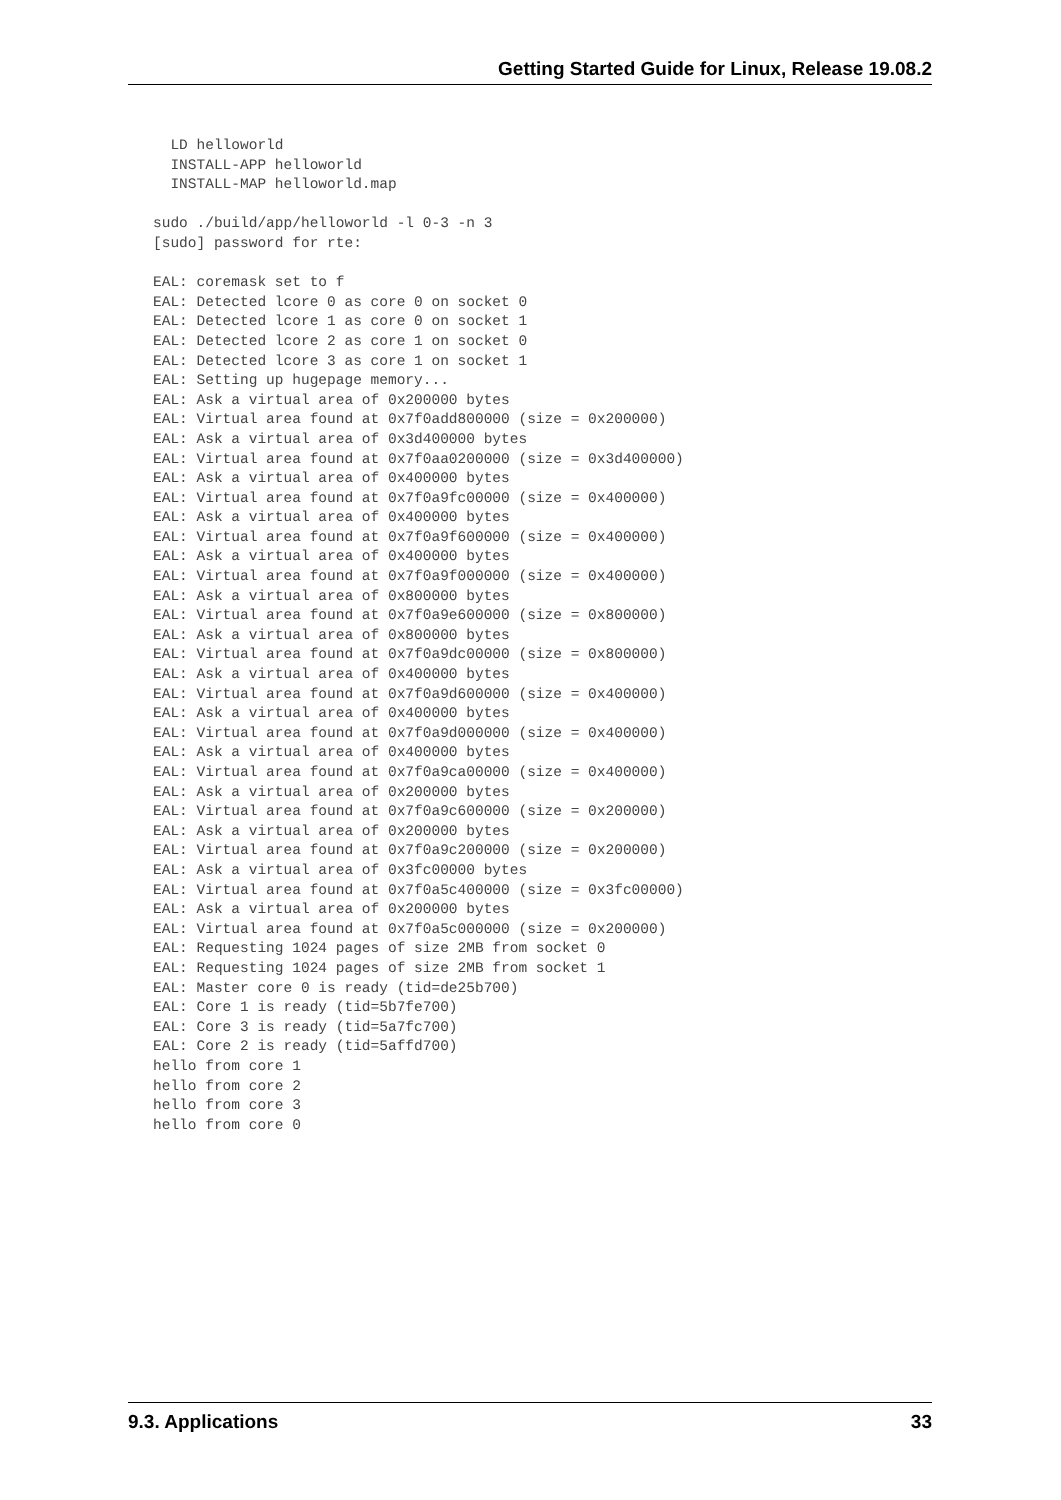Getting Started Guide for Linux, Release 19.08.2
  LD helloworld
  INSTALL-APP helloworld
  INSTALL-MAP helloworld.map

sudo ./build/app/helloworld -l 0-3 -n 3
[sudo] password for rte:

EAL: coremask set to f
EAL: Detected lcore 0 as core 0 on socket 0
EAL: Detected lcore 1 as core 0 on socket 1
EAL: Detected lcore 2 as core 1 on socket 0
EAL: Detected lcore 3 as core 1 on socket 1
EAL: Setting up hugepage memory...
EAL: Ask a virtual area of 0x200000 bytes
EAL: Virtual area found at 0x7f0add800000 (size = 0x200000)
EAL: Ask a virtual area of 0x3d400000 bytes
EAL: Virtual area found at 0x7f0aa0200000 (size = 0x3d400000)
EAL: Ask a virtual area of 0x400000 bytes
EAL: Virtual area found at 0x7f0a9fc00000 (size = 0x400000)
EAL: Ask a virtual area of 0x400000 bytes
EAL: Virtual area found at 0x7f0a9f600000 (size = 0x400000)
EAL: Ask a virtual area of 0x400000 bytes
EAL: Virtual area found at 0x7f0a9f000000 (size = 0x400000)
EAL: Ask a virtual area of 0x800000 bytes
EAL: Virtual area found at 0x7f0a9e600000 (size = 0x800000)
EAL: Ask a virtual area of 0x800000 bytes
EAL: Virtual area found at 0x7f0a9dc00000 (size = 0x800000)
EAL: Ask a virtual area of 0x400000 bytes
EAL: Virtual area found at 0x7f0a9d600000 (size = 0x400000)
EAL: Ask a virtual area of 0x400000 bytes
EAL: Virtual area found at 0x7f0a9d000000 (size = 0x400000)
EAL: Ask a virtual area of 0x400000 bytes
EAL: Virtual area found at 0x7f0a9ca00000 (size = 0x400000)
EAL: Ask a virtual area of 0x200000 bytes
EAL: Virtual area found at 0x7f0a9c600000 (size = 0x200000)
EAL: Ask a virtual area of 0x200000 bytes
EAL: Virtual area found at 0x7f0a9c200000 (size = 0x200000)
EAL: Ask a virtual area of 0x3fc00000 bytes
EAL: Virtual area found at 0x7f0a5c400000 (size = 0x3fc00000)
EAL: Ask a virtual area of 0x200000 bytes
EAL: Virtual area found at 0x7f0a5c000000 (size = 0x200000)
EAL: Requesting 1024 pages of size 2MB from socket 0
EAL: Requesting 1024 pages of size 2MB from socket 1
EAL: Master core 0 is ready (tid=de25b700)
EAL: Core 1 is ready (tid=5b7fe700)
EAL: Core 3 is ready (tid=5a7fc700)
EAL: Core 2 is ready (tid=5affd700)
hello from core 1
hello from core 2
hello from core 3
hello from core 0
9.3. Applications 33